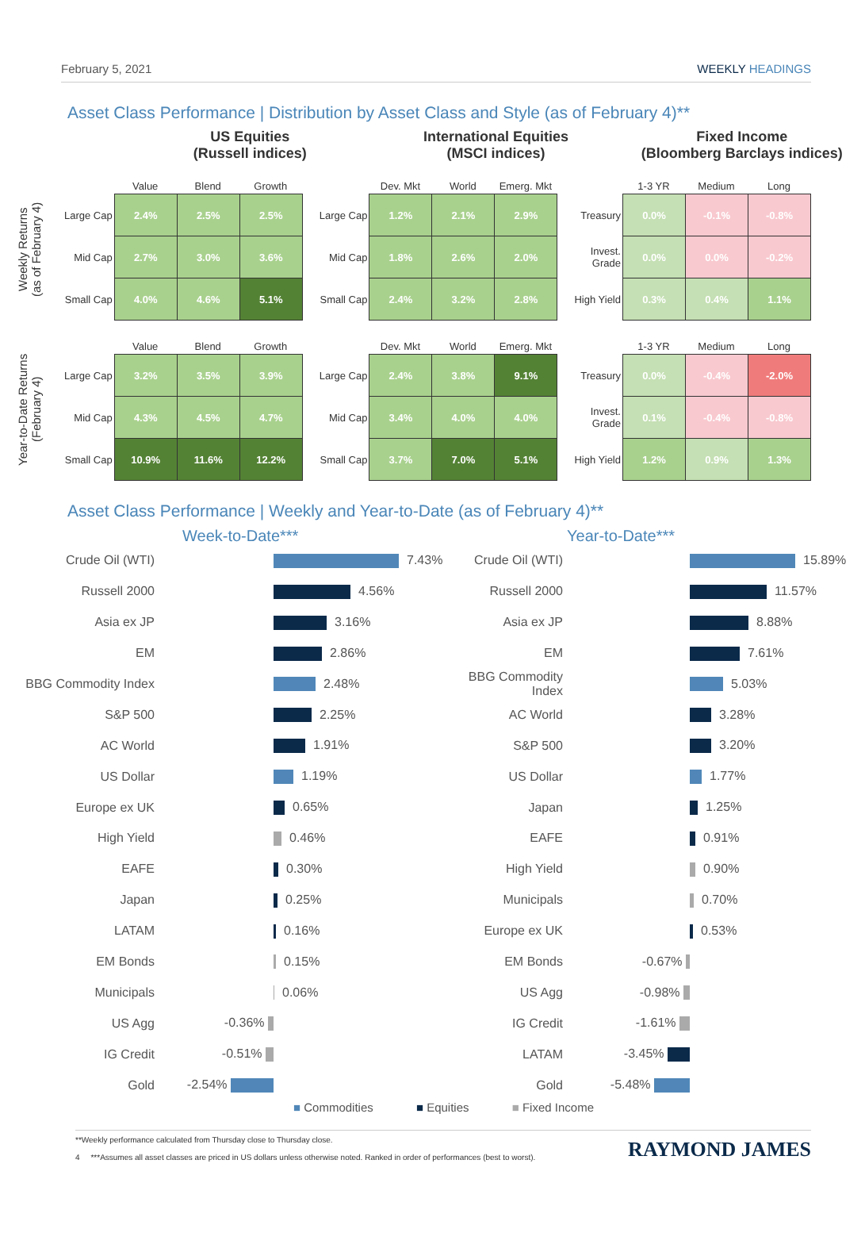February 5, 2021 WEEKLY HEADINGS
Asset Class Performance | Distribution by Asset Class and Style (as of February 4)**
US Equities
(Russell indices)
International Equities
(MSCI indices)
Fixed Income
(Bloomberg Barclays indices)
Weekly Returns
(as of February 4)
| | Value | Blend | Growth |
| --- | --- | --- | --- |
| Large Cap | 2.4% | 2.5% | 2.5% |
| Mid Cap | 2.7% | 3.0% | 3.6% |
| Small Cap | 4.0% | 4.6% | 5.1% |
| | Dev. Mkt | World | Emerg. Mkt |
| --- | --- | --- | --- |
| Large Cap | 1.2% | 2.1% | 2.9% |
| Mid Cap | 1.8% | 2.6% | 2.0% |
| Small Cap | 2.4% | 3.2% | 2.8% |
| | 1-3 YR | Medium | Long |
| --- | --- | --- | --- |
| Treasury | 0.0% | -0.1% | -0.8% |
| Invest. Grade | 0.0% | 0.0% | -0.2% |
| High Yield | 0.3% | 0.4% | 1.1% |
Year-to-Date Returns
(February 4)
| | Value | Blend | Growth |
| --- | --- | --- | --- |
| Large Cap | 3.2% | 3.5% | 3.9% |
| Mid Cap | 4.3% | 4.5% | 4.7% |
| Small Cap | 10.9% | 11.6% | 12.2% |
| | Dev. Mkt | World | Emerg. Mkt |
| --- | --- | --- | --- |
| Large Cap | 2.4% | 3.8% | 9.1% |
| Mid Cap | 3.4% | 4.0% | 4.0% |
| Small Cap | 3.7% | 7.0% | 5.1% |
| | 1-3 YR | Medium | Long |
| --- | --- | --- | --- |
| Treasury | 0.0% | -0.4% | -2.0% |
| Invest. Grade | 0.1% | -0.4% | -0.8% |
| High Yield | 1.2% | 0.9% | 1.3% |
Asset Class Performance | Weekly and Year-to-Date (as of February 4)**
Week-to-Date***
| Crude Oil (WTI) | | 7.43% |
| Russell 2000 | | 4.56% |
| Asia ex JP | | 3.16% |
| EM | | 2.86% |
| BBG Commodity Index | | 2.48% |
| S&P 500 | | 2.25% |
| AC World | | 1.91% |
| US Dollar | | 1.19% |
| Europe ex UK | | 0.65% |
| High Yield | | 0.46% |
| EAFE | | 0.30% |
| Japan | | 0.25% |
| LATAM | | 0.16% |
| EM Bonds | | 0.15% |
| Municipals | | 0.06% |
| US Agg | -0.36% | |
| IG Credit | -0.51% | |
| Gold | -2.54% | |
Year-to-Date***
| Crude Oil (WTI) | | 15.89% |
| Russell 2000 | | 11.57% |
| Asia ex JP | | 8.88% |
| EM | | 7.61% |
| BBG Commodity Index | | 5.03% |
| AC World | | 3.28% |
| S&P 500 | | 3.20% |
| US Dollar | | 1.77% |
| Japan | | 1.25% |
| EAFE | | 0.91% |
| High Yield | | 0.90% |
| Municipals | | 0.70% |
| Europe ex UK | | 0.53% |
| EM Bonds | -0.67% | |
| US Agg | -0.98% | |
| IG Credit | -1.61% | |
| LATAM | -3.45% | |
| Gold | -5.48% | |
■ Commodities ■ Equities ■ Fixed Income
**Weekly performance calculated from Thursday close to Thursday close.
4 ***Assumes all asset classes are priced in US dollars unless otherwise noted. Ranked in order of performances (best to worst).
RAYMOND JAMES